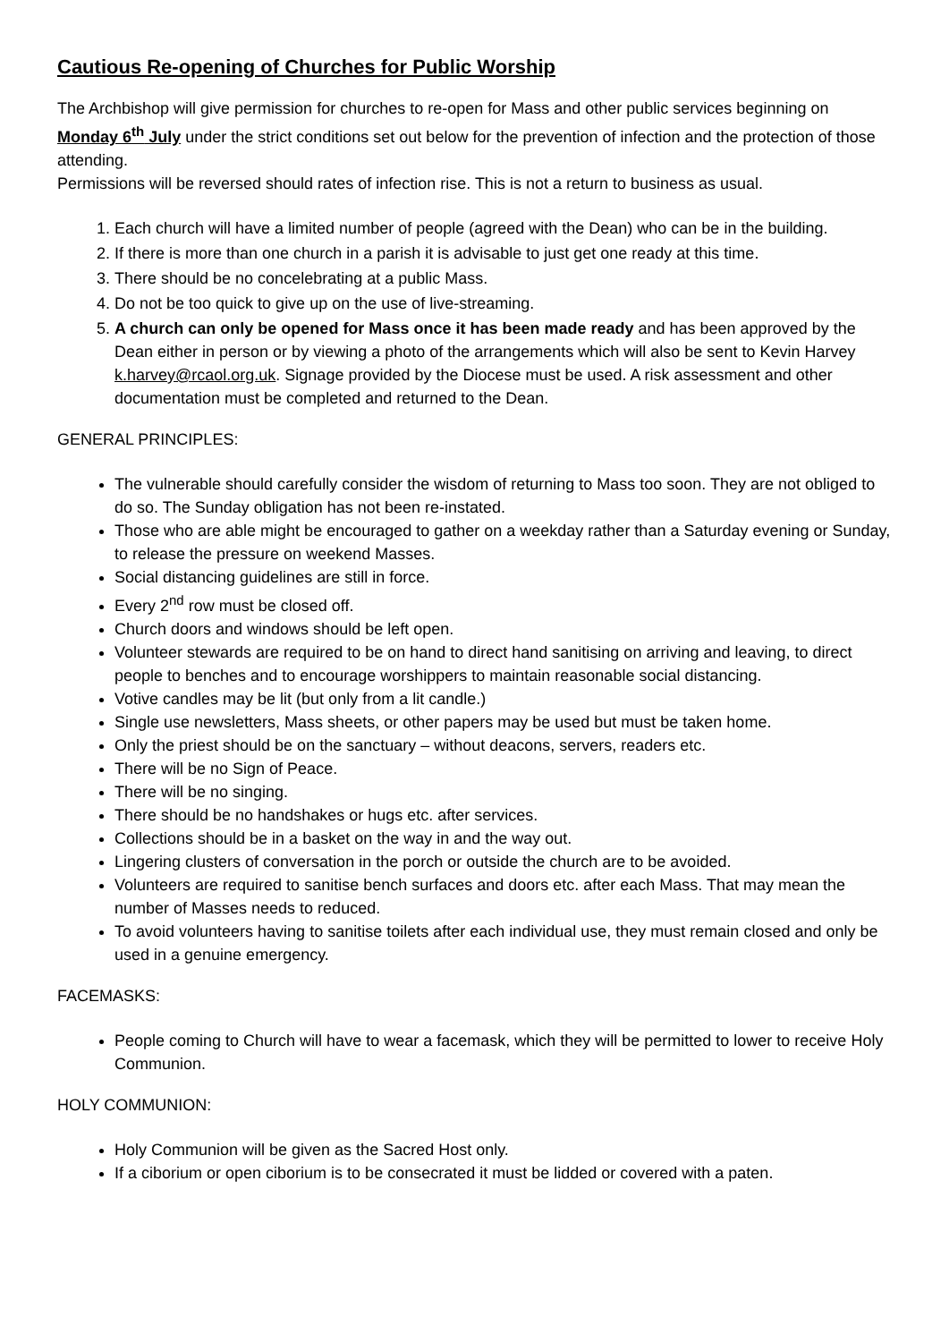Cautious Re-opening of Churches for Public Worship
The Archbishop will give permission for churches to re-open for Mass and other public services beginning on Monday 6<sup>th</sup> July under the strict conditions set out below for the prevention of infection and the protection of those attending.
Permissions will be reversed should rates of infection rise. This is not a return to business as usual.
1. Each church will have a limited number of people (agreed with the Dean) who can be in the building.
2. If there is more than one church in a parish it is advisable to just get one ready at this time.
3. There should be no concelebrating at a public Mass.
4. Do not be too quick to give up on the use of live-streaming.
5. A church can only be opened for Mass once it has been made ready and has been approved by the Dean either in person or by viewing a photo of the arrangements which will also be sent to Kevin Harvey k.harvey@rcaol.org.uk. Signage provided by the Diocese must be used. A risk assessment and other documentation must be completed and returned to the Dean.
GENERAL PRINCIPLES:
The vulnerable should carefully consider the wisdom of returning to Mass too soon. They are not obliged to do so. The Sunday obligation has not been re-instated.
Those who are able might be encouraged to gather on a weekday rather than a Saturday evening or Sunday, to release the pressure on weekend Masses.
Social distancing guidelines are still in force.
Every 2<sup>nd</sup> row must be closed off.
Church doors and windows should be left open.
Volunteer stewards are required to be on hand to direct hand sanitising on arriving and leaving, to direct people to benches and to encourage worshippers to maintain reasonable social distancing.
Votive candles may be lit (but only from a lit candle.)
Single use newsletters, Mass sheets, or other papers may be used but must be taken home.
Only the priest should be on the sanctuary – without deacons, servers, readers etc.
There will be no Sign of Peace.
There will be no singing.
There should be no handshakes or hugs etc. after services.
Collections should be in a basket on the way in and the way out.
Lingering clusters of conversation in the porch or outside the church are to be avoided.
Volunteers are required to sanitise bench surfaces and doors etc. after each Mass. That may mean the number of Masses needs to reduced.
To avoid volunteers having to sanitise toilets after each individual use, they must remain closed and only be used in a genuine emergency.
FACEMASKS:
People coming to Church will have to wear a facemask, which they will be permitted to lower to receive Holy Communion.
HOLY COMMUNION:
Holy Communion will be given as the Sacred Host only.
If a ciborium or open ciborium is to be consecrated it must be lidded or covered with a paten.